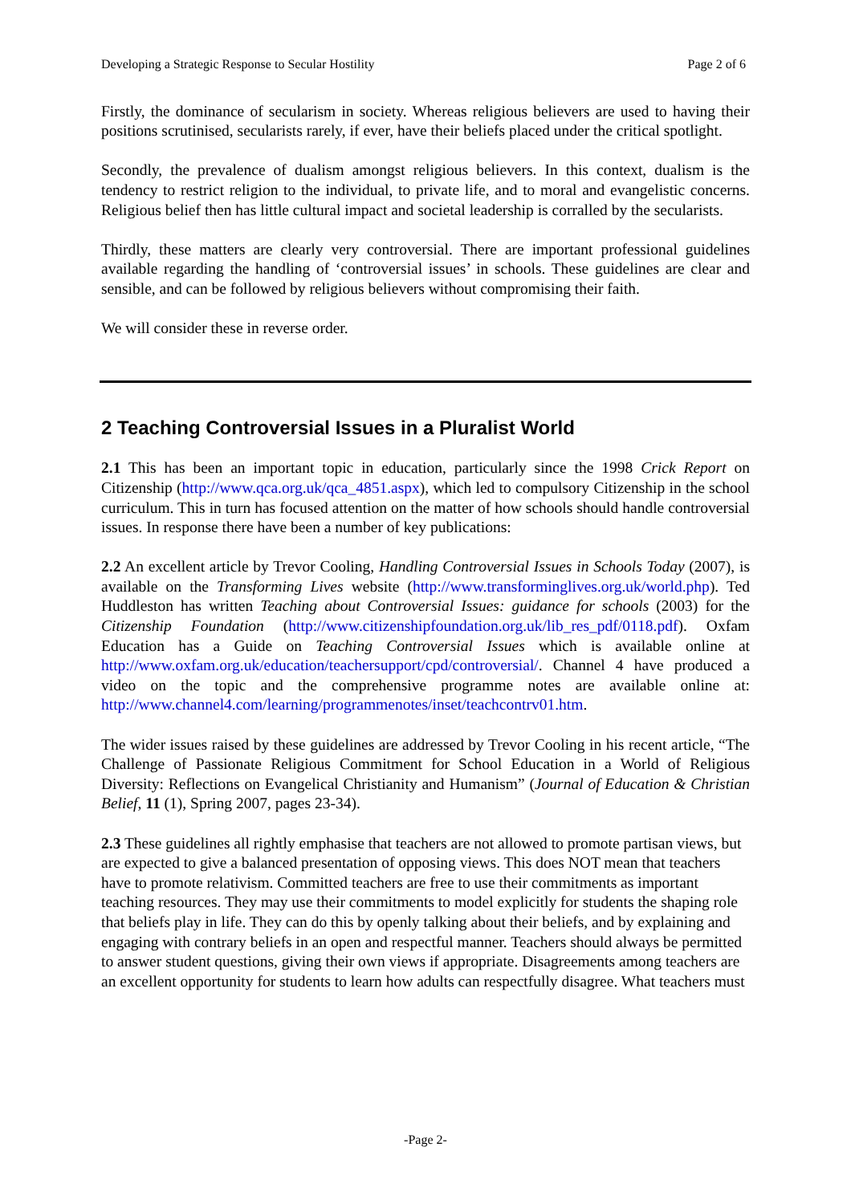Developing a Strategic Response to Secular Hostility Page 2 of 6
Firstly, the dominance of secularism in society. Whereas religious believers are used to having their positions scrutinised, secularists rarely, if ever, have their beliefs placed under the critical spotlight.
Secondly, the prevalence of dualism amongst religious believers. In this context, dualism is the tendency to restrict religion to the individual, to private life, and to moral and evangelistic concerns. Religious belief then has little cultural impact and societal leadership is corralled by the secularists.
Thirdly, these matters are clearly very controversial. There are important professional guidelines available regarding the handling of ‘controversial issues’ in schools. These guidelines are clear and sensible, and can be followed by religious believers without compromising their faith.
We will consider these in reverse order.
2 Teaching Controversial Issues in a Pluralist World
2.1 This has been an important topic in education, particularly since the 1998 Crick Report on Citizenship (http://www.qca.org.uk/qca_4851.aspx), which led to compulsory Citizenship in the school curriculum. This in turn has focused attention on the matter of how schools should handle controversial issues. In response there have been a number of key publications:
2.2 An excellent article by Trevor Cooling, Handling Controversial Issues in Schools Today (2007), is available on the Transforming Lives website (http://www.transforminglives.org.uk/world.php). Ted Huddleston has written Teaching about Controversial Issues: guidance for schools (2003) for the Citizenship Foundation (http://www.citizenshipfoundation.org.uk/lib_res_pdf/0118.pdf). Oxfam Education has a Guide on Teaching Controversial Issues which is available online at http://www.oxfam.org.uk/education/teachersupport/cpd/controversial/. Channel 4 have produced a video on the topic and the comprehensive programme notes are available online at: http://www.channel4.com/learning/programmenotes/inset/teachcontrv01.htm.
The wider issues raised by these guidelines are addressed by Trevor Cooling in his recent article, “The Challenge of Passionate Religious Commitment for School Education in a World of Religious Diversity: Reflections on Evangelical Christianity and Humanism” (Journal of Education & Christian Belief, 11 (1), Spring 2007, pages 23-34).
2.3 These guidelines all rightly emphasise that teachers are not allowed to promote partisan views, but are expected to give a balanced presentation of opposing views. This does NOT mean that teachers have to promote relativism. Committed teachers are free to use their commitments as important teaching resources. They may use their commitments to model explicitly for students the shaping role that beliefs play in life. They can do this by openly talking about their beliefs, and by explaining and engaging with contrary beliefs in an open and respectful manner. Teachers should always be permitted to answer student questions, giving their own views if appropriate. Disagreements among teachers are an excellent opportunity for students to learn how adults can respectfully disagree. What teachers must
-Page 2-